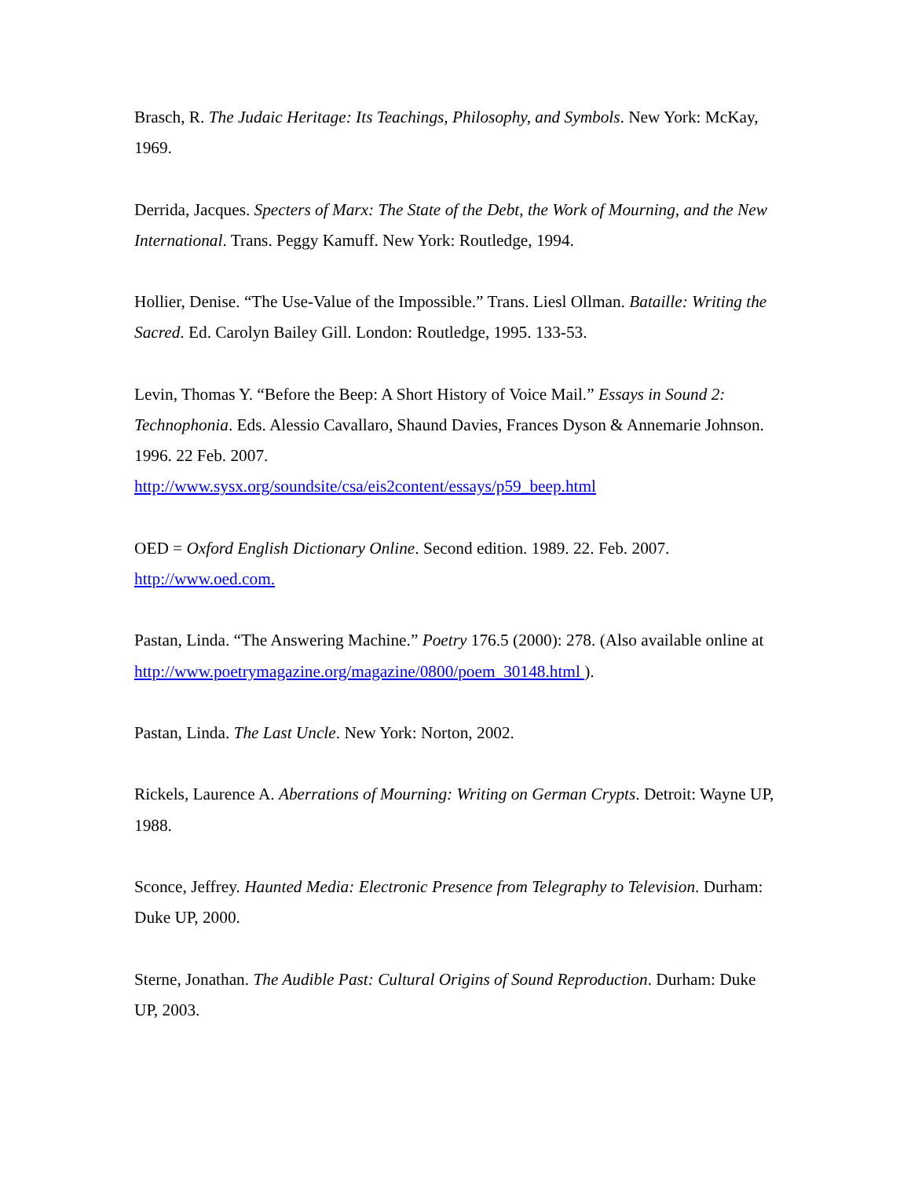Brasch, R. The Judaic Heritage: Its Teachings, Philosophy, and Symbols. New York: McKay, 1969.
Derrida, Jacques. Specters of Marx: The State of the Debt, the Work of Mourning, and the New International. Trans. Peggy Kamuff. New York: Routledge, 1994.
Hollier, Denise. “The Use-Value of the Impossible.” Trans. Liesl Ollman. Bataille: Writing the Sacred. Ed. Carolyn Bailey Gill. London: Routledge, 1995. 133-53.
Levin, Thomas Y. “Before the Beep: A Short History of Voice Mail.” Essays in Sound 2: Technophonia. Eds. Alessio Cavallaro, Shaund Davies, Frances Dyson & Annemarie Johnson. 1996. 22 Feb. 2007.
http://www.sysx.org/soundsite/csa/eis2content/essays/p59_beep.html
OED = Oxford English Dictionary Online. Second edition. 1989. 22. Feb. 2007.
http://www.oed.com.
Pastan, Linda. “The Answering Machine.” Poetry 176.5 (2000): 278. (Also available online at http://www.poetrymagazine.org/magazine/0800/poem_30148.html ).
Pastan, Linda. The Last Uncle. New York: Norton, 2002.
Rickels, Laurence A. Aberrations of Mourning: Writing on German Crypts. Detroit: Wayne UP, 1988.
Sconce, Jeffrey. Haunted Media: Electronic Presence from Telegraphy to Television. Durham: Duke UP, 2000.
Sterne, Jonathan. The Audible Past: Cultural Origins of Sound Reproduction. Durham: Duke UP, 2003.